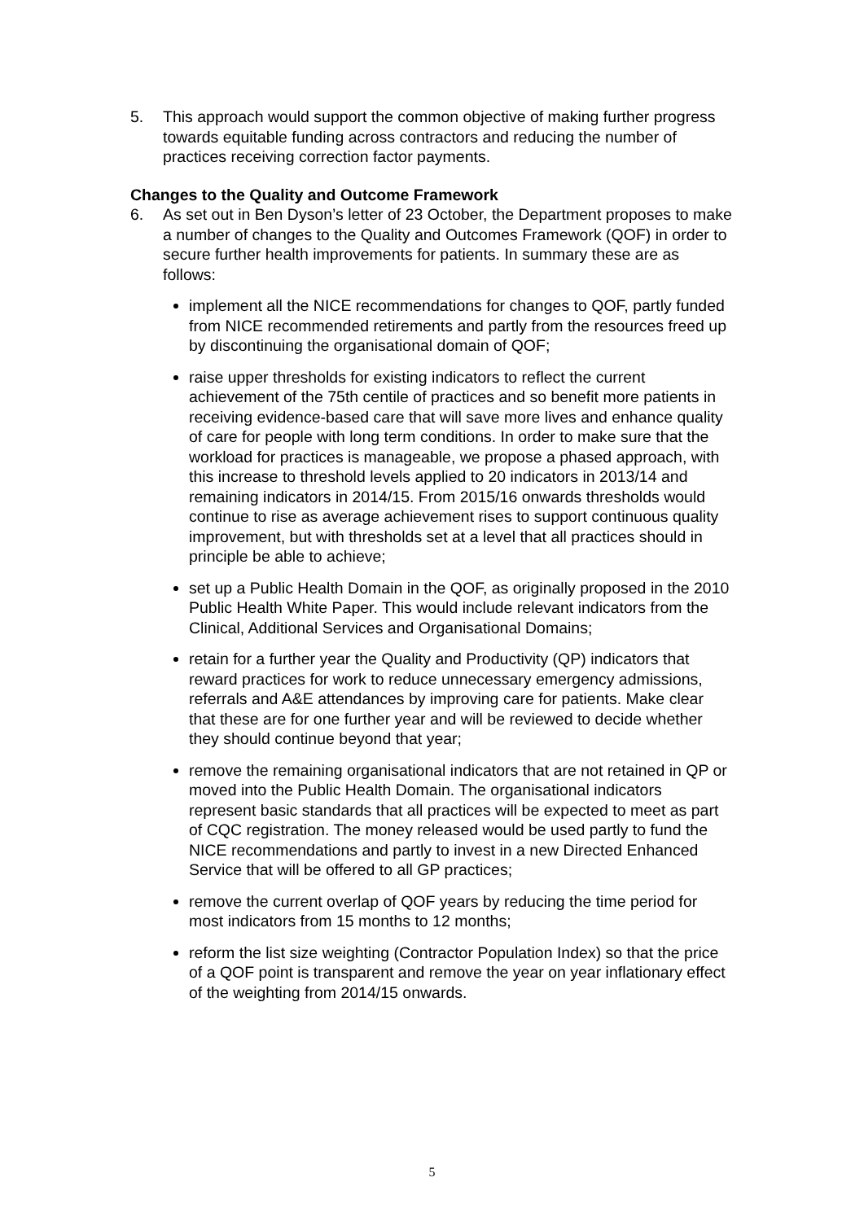5. This approach would support the common objective of making further progress towards equitable funding across contractors and reducing the number of practices receiving correction factor payments.
Changes to the Quality and Outcome Framework
6. As set out in Ben Dyson’s letter of 23 October, the Department proposes to make a number of changes to the Quality and Outcomes Framework (QOF) in order to secure further health improvements for patients. In summary these are as follows:
implement all the NICE recommendations for changes to QOF, partly funded from NICE recommended retirements and partly from the resources freed up by discontinuing the organisational domain of QOF;
raise upper thresholds for existing indicators to reflect the current achievement of the 75th centile of practices and so benefit more patients in receiving evidence-based care that will save more lives and enhance quality of care for people with long term conditions. In order to make sure that the workload for practices is manageable, we propose a phased approach, with this increase to threshold levels applied to 20 indicators in 2013/14 and remaining indicators in 2014/15. From 2015/16 onwards thresholds would continue to rise as average achievement rises to support continuous quality improvement, but with thresholds set at a level that all practices should in principle be able to achieve;
set up a Public Health Domain in the QOF, as originally proposed in the 2010 Public Health White Paper. This would include relevant indicators from the Clinical, Additional Services and Organisational Domains;
retain for a further year the Quality and Productivity (QP) indicators that reward practices for work to reduce unnecessary emergency admissions, referrals and A&E attendances by improving care for patients. Make clear that these are for one further year and will be reviewed to decide whether they should continue beyond that year;
remove the remaining organisational indicators that are not retained in QP or moved into the Public Health Domain. The organisational indicators represent basic standards that all practices will be expected to meet as part of CQC registration. The money released would be used partly to fund the NICE recommendations and partly to invest in a new Directed Enhanced Service that will be offered to all GP practices;
remove the current overlap of QOF years by reducing the time period for most indicators from 15 months to 12 months;
reform the list size weighting (Contractor Population Index) so that the price of a QOF point is transparent and remove the year on year inflationary effect of the weighting from 2014/15 onwards.
5